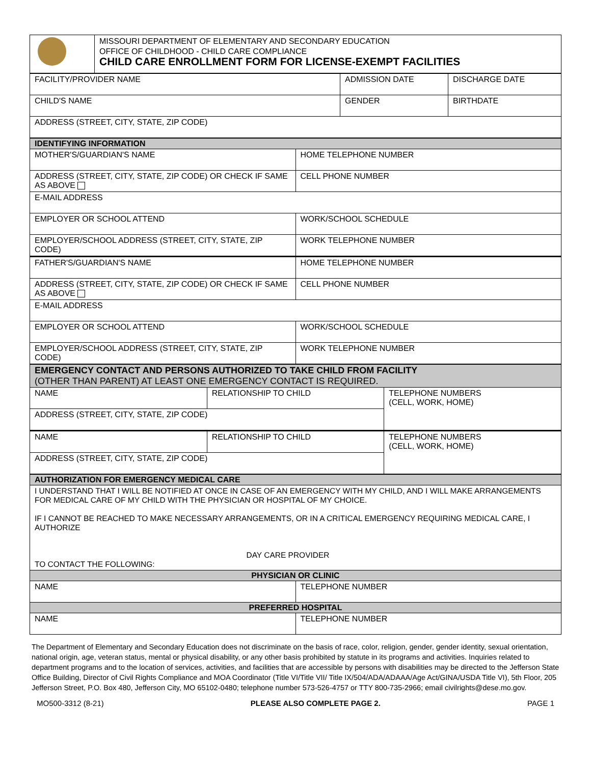| | MISSOURI DEPARTMENT OF ELEMENTARY AND SECONDARY EDUCATION OFFICE OF CHILDHOOD - CHILD CARE COMPLIANCE CHILD CARE ENROLLMENT FORM FOR LICENSE-EXEMPT FACILITIES |
| FACILITY/PROVIDER NAME | ADMISSION DATE | DISCHARGE DATE |
| CHILD'S NAME | GENDER | BIRTHDATE |
| ADDRESS (STREET, CITY, STATE, ZIP CODE) | | |
| IDENTIFYING INFORMATION | |
| MOTHER'S/GUARDIAN'S NAME | HOME TELEPHONE NUMBER |
| ADDRESS (STREET, CITY, STATE, ZIP CODE) OR CHECK IF SAME AS ABOVE | CELL PHONE NUMBER |
| E-MAIL ADDRESS | |
| EMPLOYER OR SCHOOL ATTEND | WORK/SCHOOL SCHEDULE |
| EMPLOYER/SCHOOL ADDRESS (STREET, CITY, STATE, ZIP CODE) | WORK TELEPHONE NUMBER |
| FATHER'S/GUARDIAN'S NAME | HOME TELEPHONE NUMBER |
| ADDRESS (STREET, CITY, STATE, ZIP CODE) OR CHECK IF SAME AS ABOVE | CELL PHONE NUMBER |
| E-MAIL ADDRESS | |
| EMPLOYER OR SCHOOL ATTEND | WORK/SCHOOL SCHEDULE |
| EMPLOYER/SCHOOL ADDRESS (STREET, CITY, STATE, ZIP CODE) | WORK TELEPHONE NUMBER |
| EMERGENCY CONTACT AND PERSONS AUTHORIZED TO TAKE CHILD FROM FACILITY (OTHER THAN PARENT) AT LEAST ONE EMERGENCY CONTACT IS REQUIRED. | | |
| NAME | RELATIONSHIP TO CHILD | TELEPHONE NUMBERS (CELL, WORK, HOME) |
| ADDRESS (STREET, CITY, STATE, ZIP CODE) | | |
| NAME | RELATIONSHIP TO CHILD | TELEPHONE NUMBERS (CELL, WORK, HOME) |
| ADDRESS (STREET, CITY, STATE, ZIP CODE) | | |
| AUTHORIZATION FOR EMERGENCY MEDICAL CARE | |
| I UNDERSTAND THAT I WILL BE NOTIFIED AT ONCE IN CASE OF AN EMERGENCY WITH MY CHILD, AND I WILL MAKE ARRANGEMENTS FOR MEDICAL CARE OF MY CHILD WITH THE PHYSICIAN OR HOSPITAL OF MY CHOICE. IF I CANNOT BE REACHED TO MAKE NECESSARY ARRANGEMENTS, OR IN A CRITICAL EMERGENCY REQUIRING MEDICAL CARE, I AUTHORIZE DAY CARE PROVIDER TO CONTACT THE FOLLOWING: | |
| PHYSICIAN OR CLINIC | |
| NAME | TELEPHONE NUMBER |
| PREFERRED HOSPITAL | |
| NAME | TELEPHONE NUMBER |
The Department of Elementary and Secondary Education does not discriminate on the basis of race, color, religion, gender, gender identity, sexual orientation, national origin, age, veteran status, mental or physical disability, or any other basis prohibited by statute in its programs and activities. Inquiries related to department programs and to the location of services, activities, and facilities that are accessible by persons with disabilities may be directed to the Jefferson State Office Building, Director of Civil Rights Compliance and MOA Coordinator (Title VI/Title VII/ Title IX/504/ADA/ADAAA/Age Act/GINA/USDA Title VI), 5th Floor, 205 Jefferson Street, P.O. Box 480, Jefferson City, MO 65102-0480; telephone number 573-526-4757 or TTY 800-735-2966; email civilrights@dese.mo.gov.
MO500-3312 (8-21) PLEASE ALSO COMPLETE PAGE 2. PAGE 1